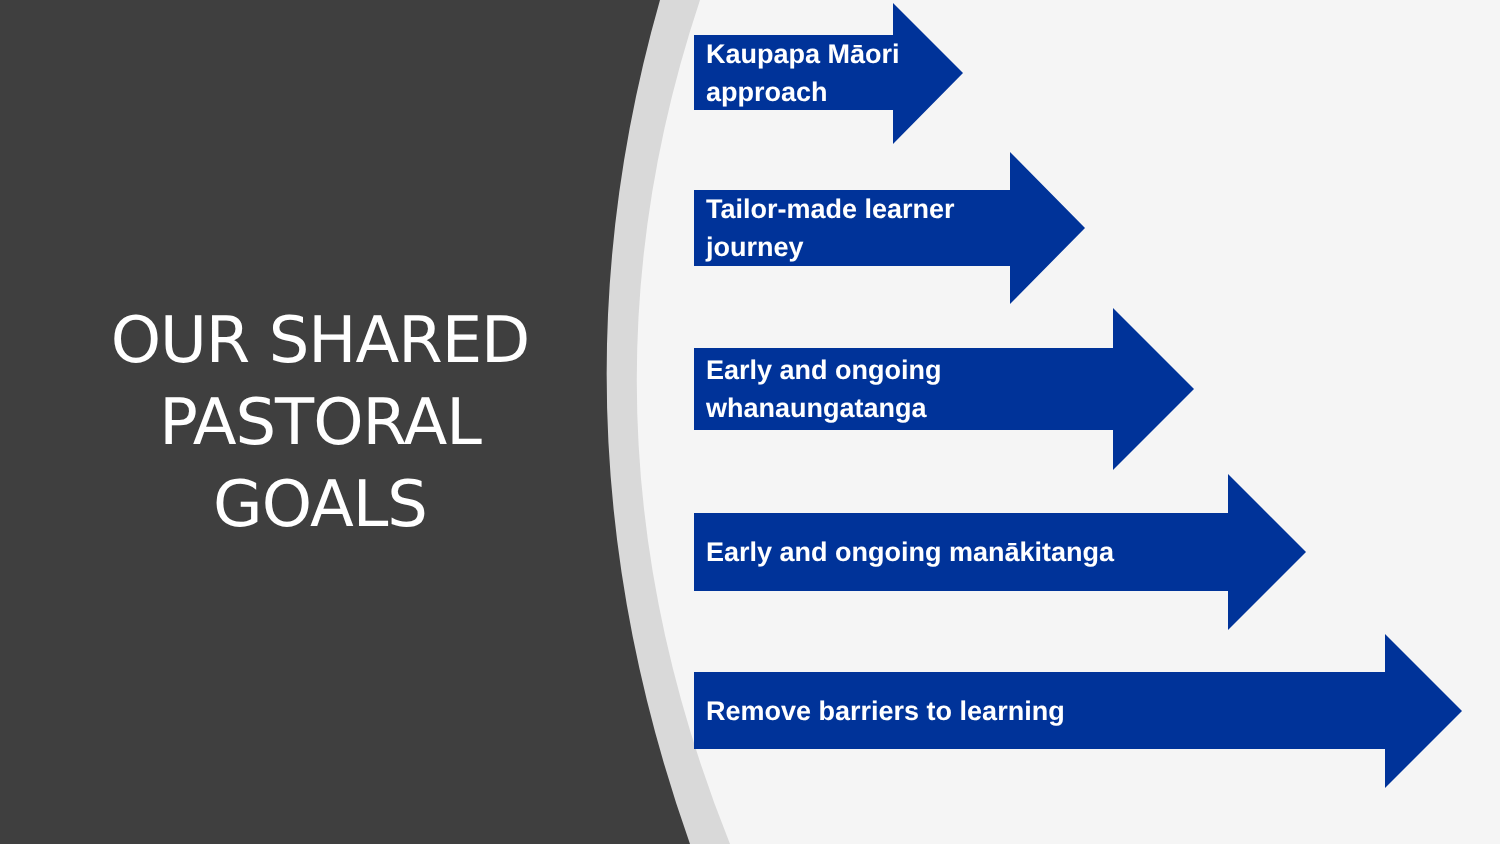OUR SHARED
PASTORAL
GOALS
Kaupapa Māori
approach
Tailor-made learner
journey
Early and ongoing
whanaungatanga
Early and ongoing manākitanga
Remove barriers to learning